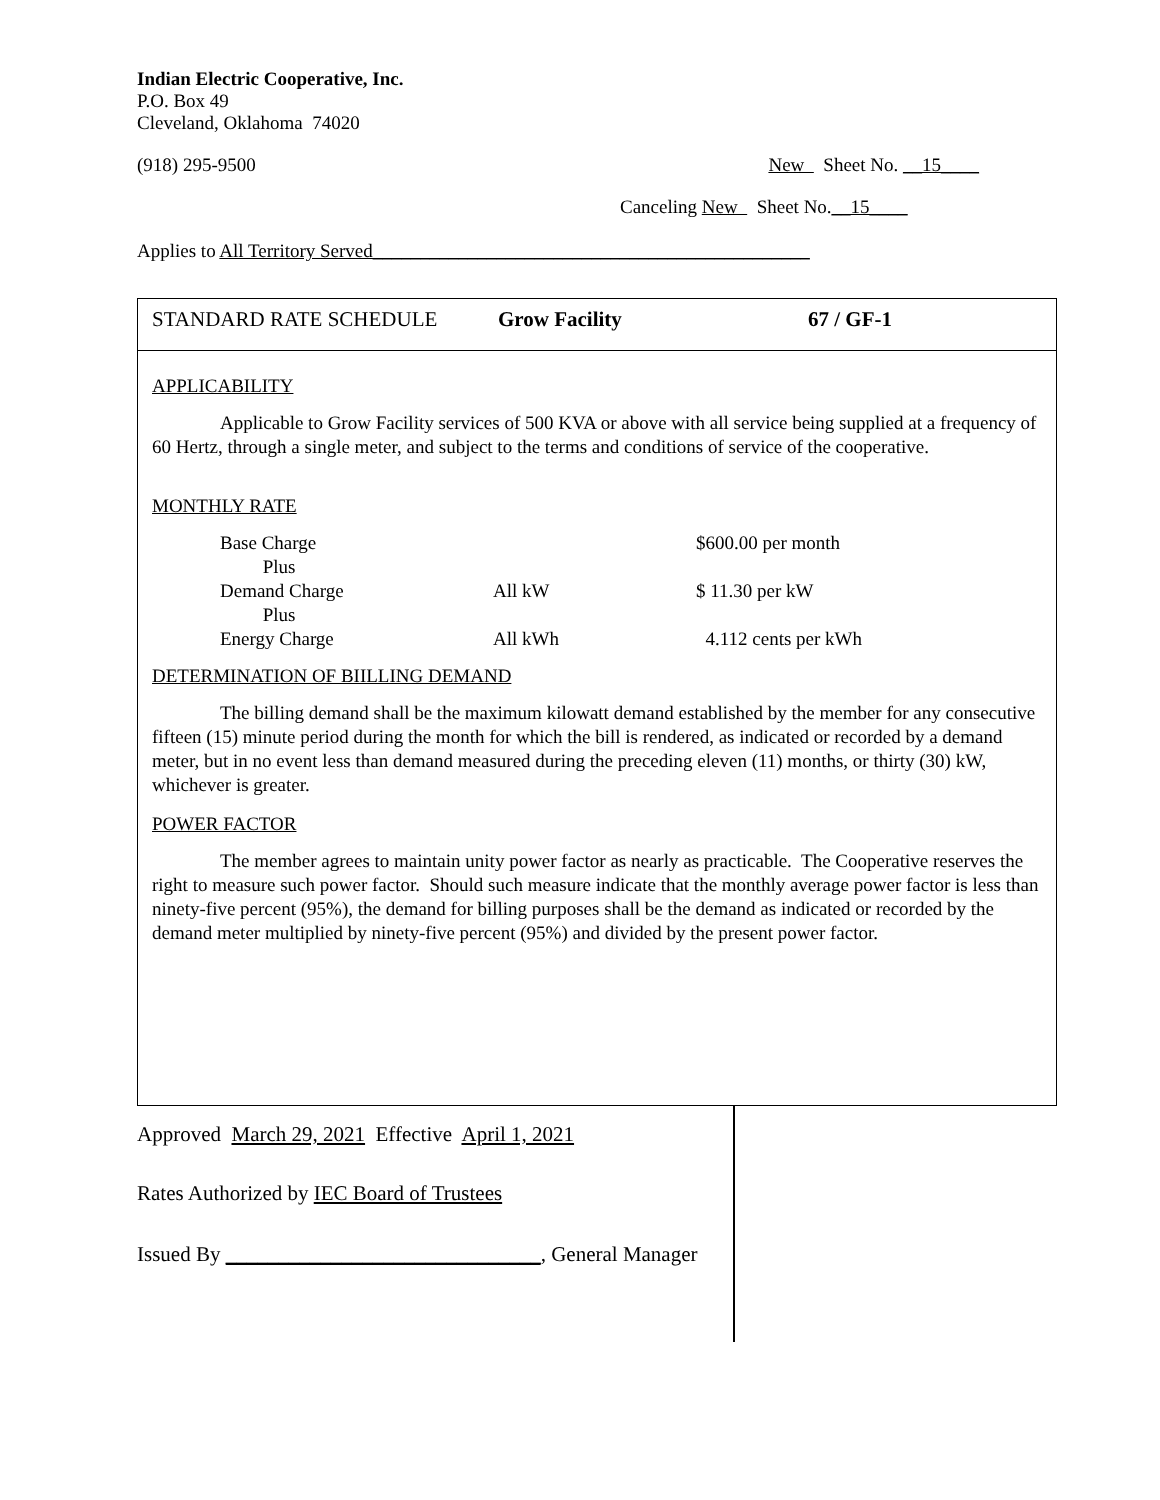Indian Electric Cooperative, Inc.
P.O. Box 49
Cleveland, Oklahoma 74020
(918) 295-9500 New Sheet No. __15____
Canceling New Sheet No.__15____
Applies to All Territory Served______________________________________________
STANDARD RATE SCHEDULE Grow Facility 67 / GF-1
APPLICABILITY
Applicable to Grow Facility services of 500 KVA or above with all service being supplied at a frequency of 60 Hertz, through a single meter, and subject to the terms and conditions of service of the cooperative.
MONTHLY RATE
| Base Charge | | $600.00 per month |
| Plus | | |
| Demand Charge | All kW | $ 11.30 per kW |
| Plus | | |
| Energy Charge | All kWh | 4.112 cents per kWh |
DETERMINATION OF BIILLING DEMAND
The billing demand shall be the maximum kilowatt demand established by the member for any consecutive fifteen (15) minute period during the month for which the bill is rendered, as indicated or recorded by a demand meter, but in no event less than demand measured during the preceding eleven (11) months, or thirty (30) kW, whichever is greater.
POWER FACTOR
The member agrees to maintain unity power factor as nearly as practicable. The Cooperative reserves the right to measure such power factor. Should such measure indicate that the monthly average power factor is less than ninety-five percent (95%), the demand for billing purposes shall be the demand as indicated or recorded by the demand meter multiplied by ninety-five percent (95%) and divided by the present power factor.
Approved March 29, 2021 Effective April 1, 2021
Rates Authorized by IEC Board of Trustees
Issued By ______________________________, General Manager